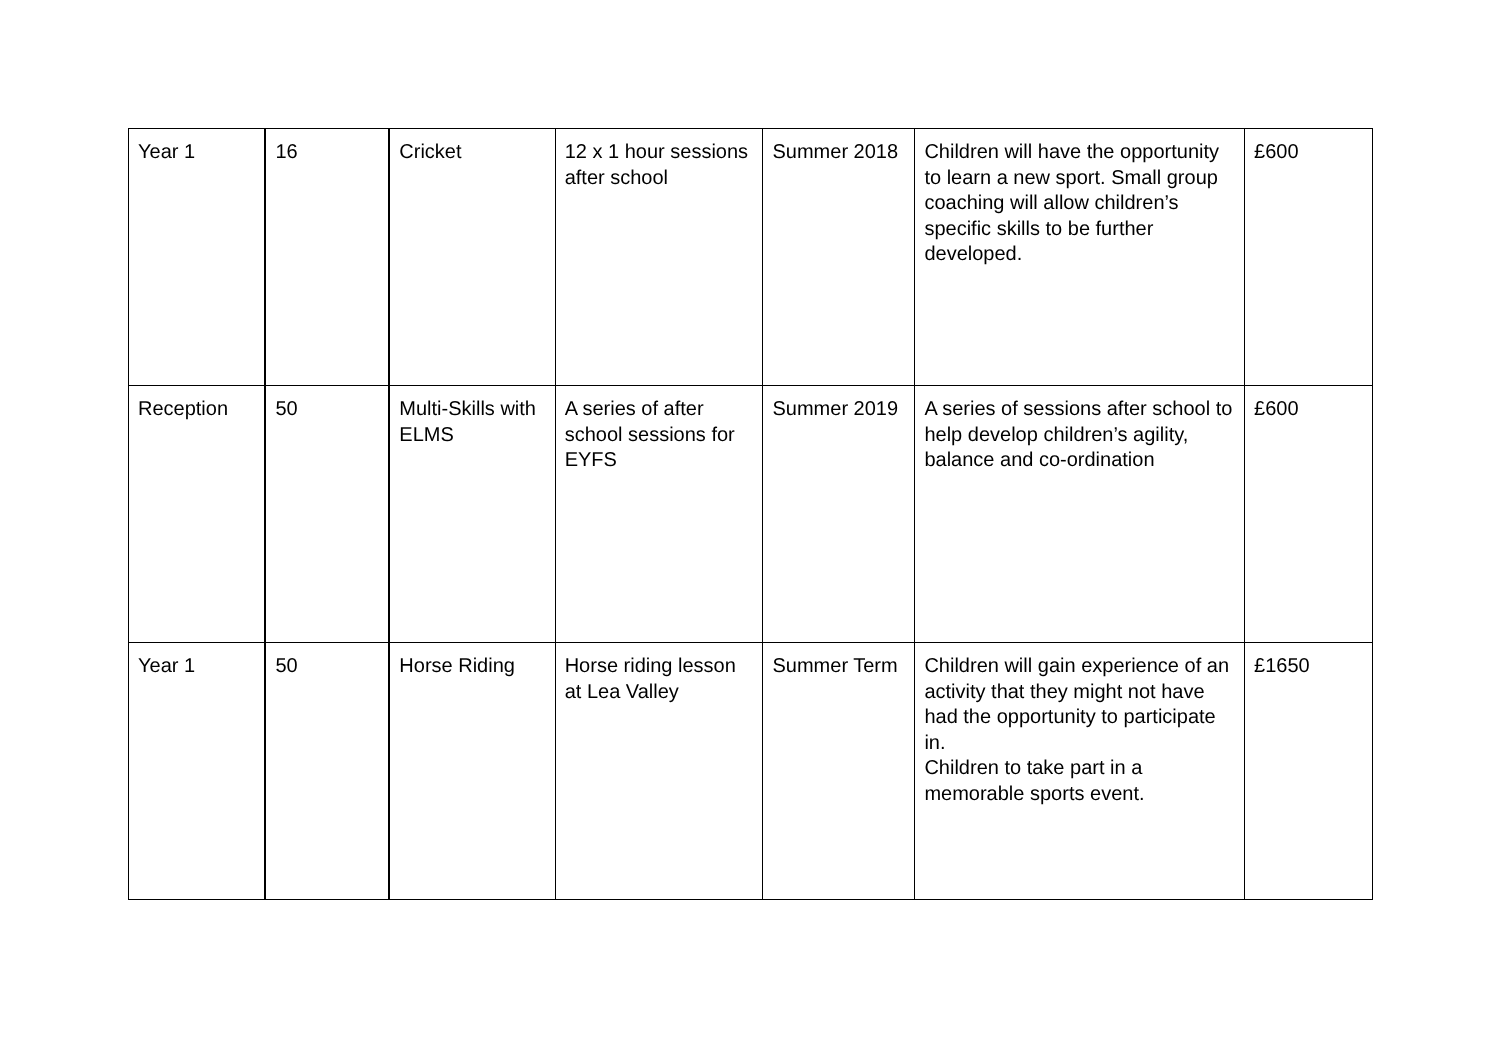| Year 1 | 16 | Cricket | 12 x 1 hour sessions after school | Summer 2018 | Children will have the opportunity to learn a new sport. Small group coaching will allow children’s specific skills to be further developed. | £600 |
| Reception | 50 | Multi-Skills with ELMS | A series of after school sessions for EYFS | Summer 2019 | A series of sessions after school to help develop children’s agility, balance and co-ordination | £600 |
| Year 1 | 50 | Horse Riding | Horse riding lesson at Lea Valley | Summer Term | Children will gain experience of an activity that they might not have had the opportunity to participate in. Children to take part in a memorable sports event. | £1650 |